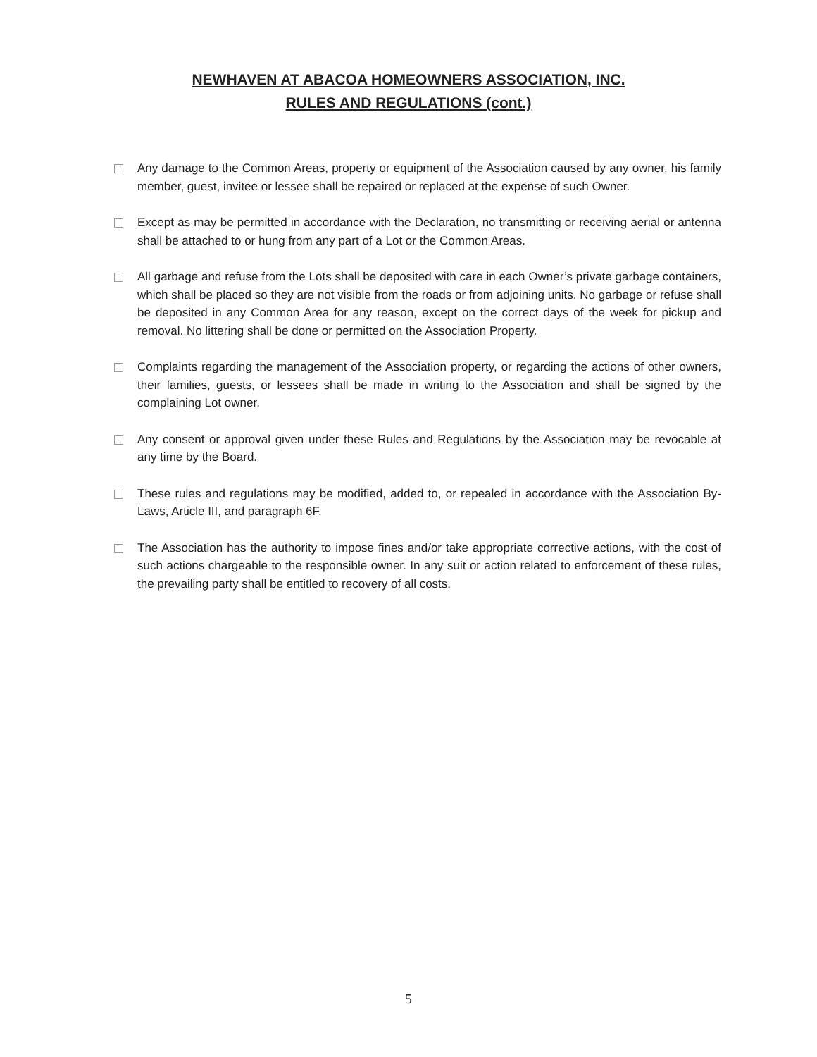NEWHAVEN AT ABACOA HOMEOWNERS ASSOCIATION, INC.
RULES AND REGULATIONS (cont.)
Any damage to the Common Areas, property or equipment of the Association caused by any owner, his family member, guest, invitee or lessee shall be repaired or replaced at the expense of such Owner.
Except as may be permitted in accordance with the Declaration, no transmitting or receiving aerial or antenna shall be attached to or hung from any part of a Lot or the Common Areas.
All garbage and refuse from the Lots shall be deposited with care in each Owner’s private garbage containers, which shall be placed so they are not visible from the roads or from adjoining units. No garbage or refuse shall be deposited in any Common Area for any reason, except on the correct days of the week for pickup and removal. No littering shall be done or permitted on the Association Property.
Complaints regarding the management of the Association property, or regarding the actions of other owners, their families, guests, or lessees shall be made in writing to the Association and shall be signed by the complaining Lot owner.
Any consent or approval given under these Rules and Regulations by the Association may be revocable at any time by the Board.
These rules and regulations may be modified, added to, or repealed in accordance with the Association By-Laws, Article III, and paragraph 6F.
The Association has the authority to impose fines and/or take appropriate corrective actions, with the cost of such actions chargeable to the responsible owner. In any suit or action related to enforcement of these rules, the prevailing party shall be entitled to recovery of all costs.
5